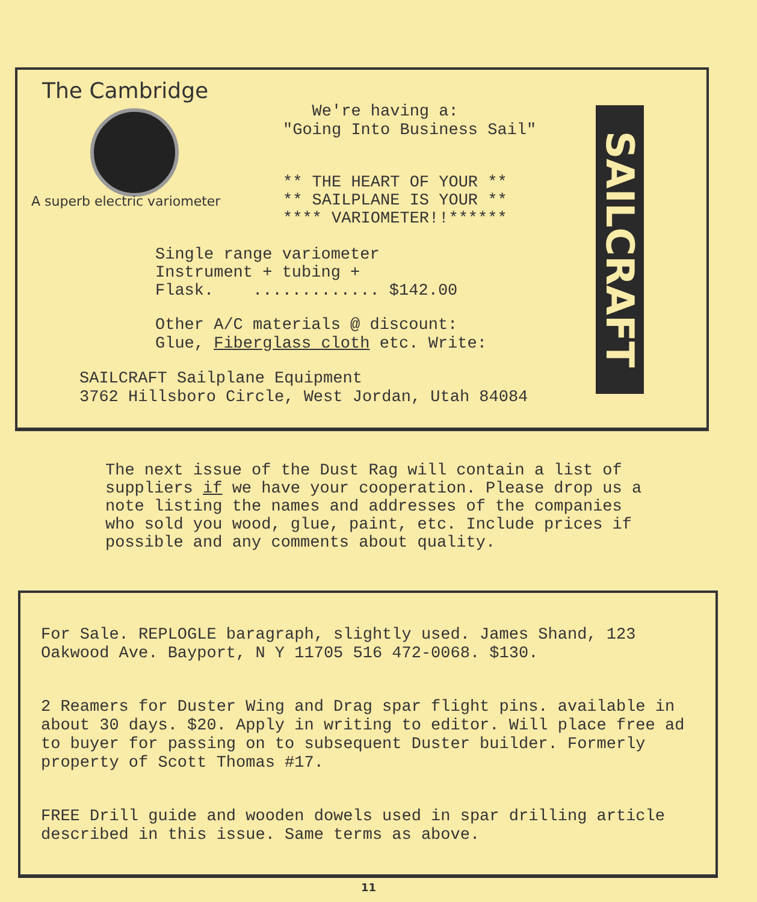The Cambridge
A superb electric variometer
We're having a:
"Going Into Business Sail"
** THE HEART OF YOUR **
** SAILPLANE IS YOUR **
**** VARIOMETER!!******
Single range variometer
Instrument + tubing +
Flask. ............. $142.00
Other A/C materials @ discount:
Glue, Fiberglass cloth etc. Write:
SAILCRAFT Sailplane Equipment
3762 Hillsboro Circle, West Jordan, Utah 84084
SAILCRAFT
The next issue of the Dust Rag will contain a list of suppliers if we have your cooperation. Please drop us a note listing the names and addresses of the companies who sold you wood, glue, paint, etc. Include prices if possible and any comments about quality.
For Sale. REPLOGLE baragraph, slightly used. James Shand, 123 Oakwood Ave. Bayport, N Y 11705 516 472-0068. $130.
2 Reamers for Duster Wing and Drag spar flight pins. available in about 30 days. $20. Apply in writing to editor. Will place free ad to buyer for passing on to subsequent Duster builder. Formerly property of Scott Thomas #17.
FREE Drill guide and wooden dowels used in spar drilling article described in this issue. Same terms as above.
11